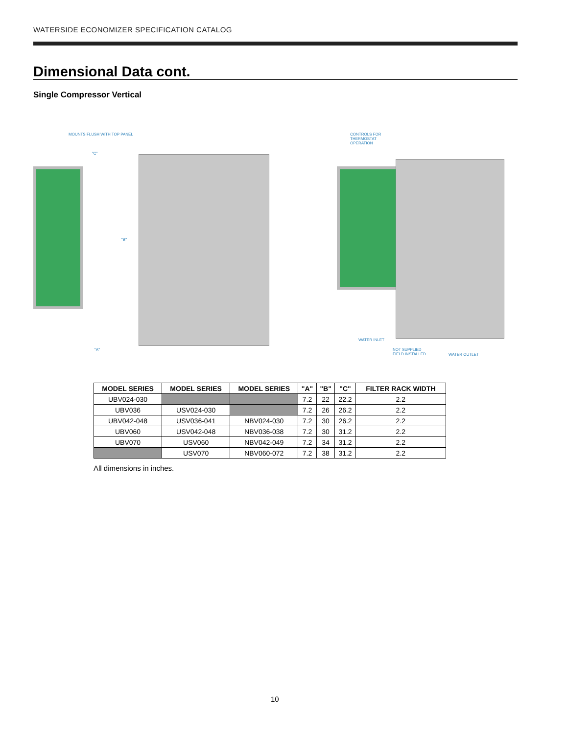WATERSIDE ECONOMIZER SPECIFICATION CATALOG
Dimensional Data cont.
Single Compressor Vertical
MOUNTS FLUSH WITH TOP PANEL
"C"
"B"
"A"
CONTROLS FOR
THERMOSTAT
OPERATION
WATER INLET
NOT SUPPLIED
FIELD INSTALLED
WATER OUTLET
| MODEL SERIES | MODEL SERIES | MODEL SERIES | "A" | "B" | "C" | FILTER RACK WIDTH |
| --- | --- | --- | --- | --- | --- | --- |
| UBV024-030 | | | 7.2 | 22 | 22.2 | 2.2 |
| UBV036 | USV024-030 | | 7.2 | 26 | 26.2 | 2.2 |
| UBV042-048 | USV036-041 | NBV024-030 | 7.2 | 30 | 26.2 | 2.2 |
| UBV060 | USV042-048 | NBV036-038 | 7.2 | 30 | 31.2 | 2.2 |
| UBV070 | USV060 | NBV042-049 | 7.2 | 34 | 31.2 | 2.2 |
| | USV070 | NBV060-072 | 7.2 | 38 | 31.2 | 2.2 |
All dimensions in inches.
10